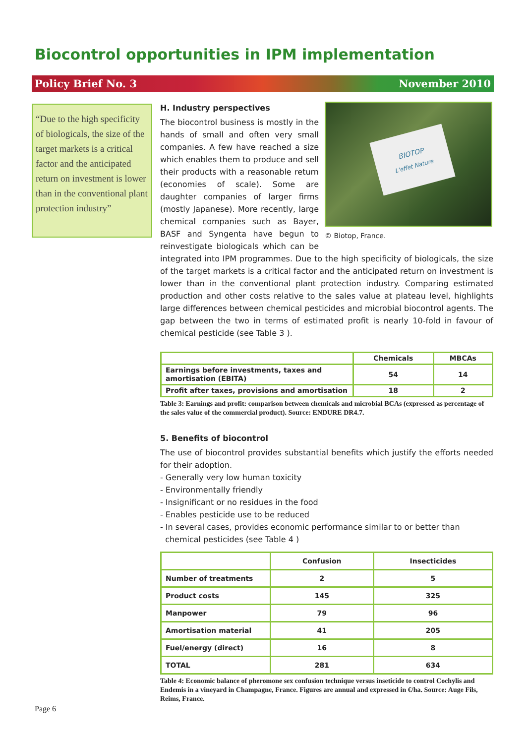Biocontrol opportunities in IPM implementation
Policy Brief No. 3 November 2010
“Due to the high specificity of biologicals, the size of the target markets is a critical factor and the anticipated return on investment is lower than in the conventional plant protection industry”
BIOTOP
L'effet Nature
© Biotop, France.
H. Industry perspectives
The biocontrol business is mostly in the hands of small and often very small companies. A few have reached a size which enables them to produce and sell their products with a reasonable return (economies of scale). Some are daughter companies of larger firms (mostly Japanese). More recently, large chemical companies such as Bayer, BASF and Syngenta have begun to reinvestigate biologicals which can be integrated into IPM programmes. Due to the high specificity of biologicals, the size of the target markets is a critical factor and the anticipated return on investment is lower than in the conventional plant protection industry. Comparing estimated production and other costs relative to the sales value at plateau level, highlights large differences between chemical pesticides and microbial biocontrol agents. The gap between the two in terms of estimated profit is nearly 10-fold in favour of chemical pesticide (see Table 3 ).
| | Chemicals | MBCAs |
| --- | --- | --- |
| Earnings before investments, taxes and amortisation (EBITA) | 54 | 14 |
| Profit after taxes, provisions and amortisation | 18 | 2 |
Table 3: Earnings and profit: comparison between chemicals and microbial BCAs (expressed as percentage of the sales value of the commercial product). Source: ENDURE DR4.7.
5. Benefits of biocontrol
The use of biocontrol provides substantial benefits which justify the efforts needed for their adoption.
- Generally very low human toxicity
- Environmentally friendly
- Insignificant or no residues in the food
- Enables pesticide use to be reduced
- In several cases, provides economic performance similar to or better than
chemical pesticides (see Table 4 )
| | Confusion | Insecticides |
| --- | --- | --- |
| Number of treatments | 2 | 5 |
| Product costs | 145 | 325 |
| Manpower | 79 | 96 |
| Amortisation material | 41 | 205 |
| Fuel/energy (direct) | 16 | 8 |
| TOTAL | 281 | 634 |
Table 4: Economic balance of pheromone sex confusion technique versus inseticide to control Cochylis and Endemis in a vineyard in Champagne, France. Figures are annual and expressed in €/ha. Source: Auge Fils, Reims, France.
Page 6